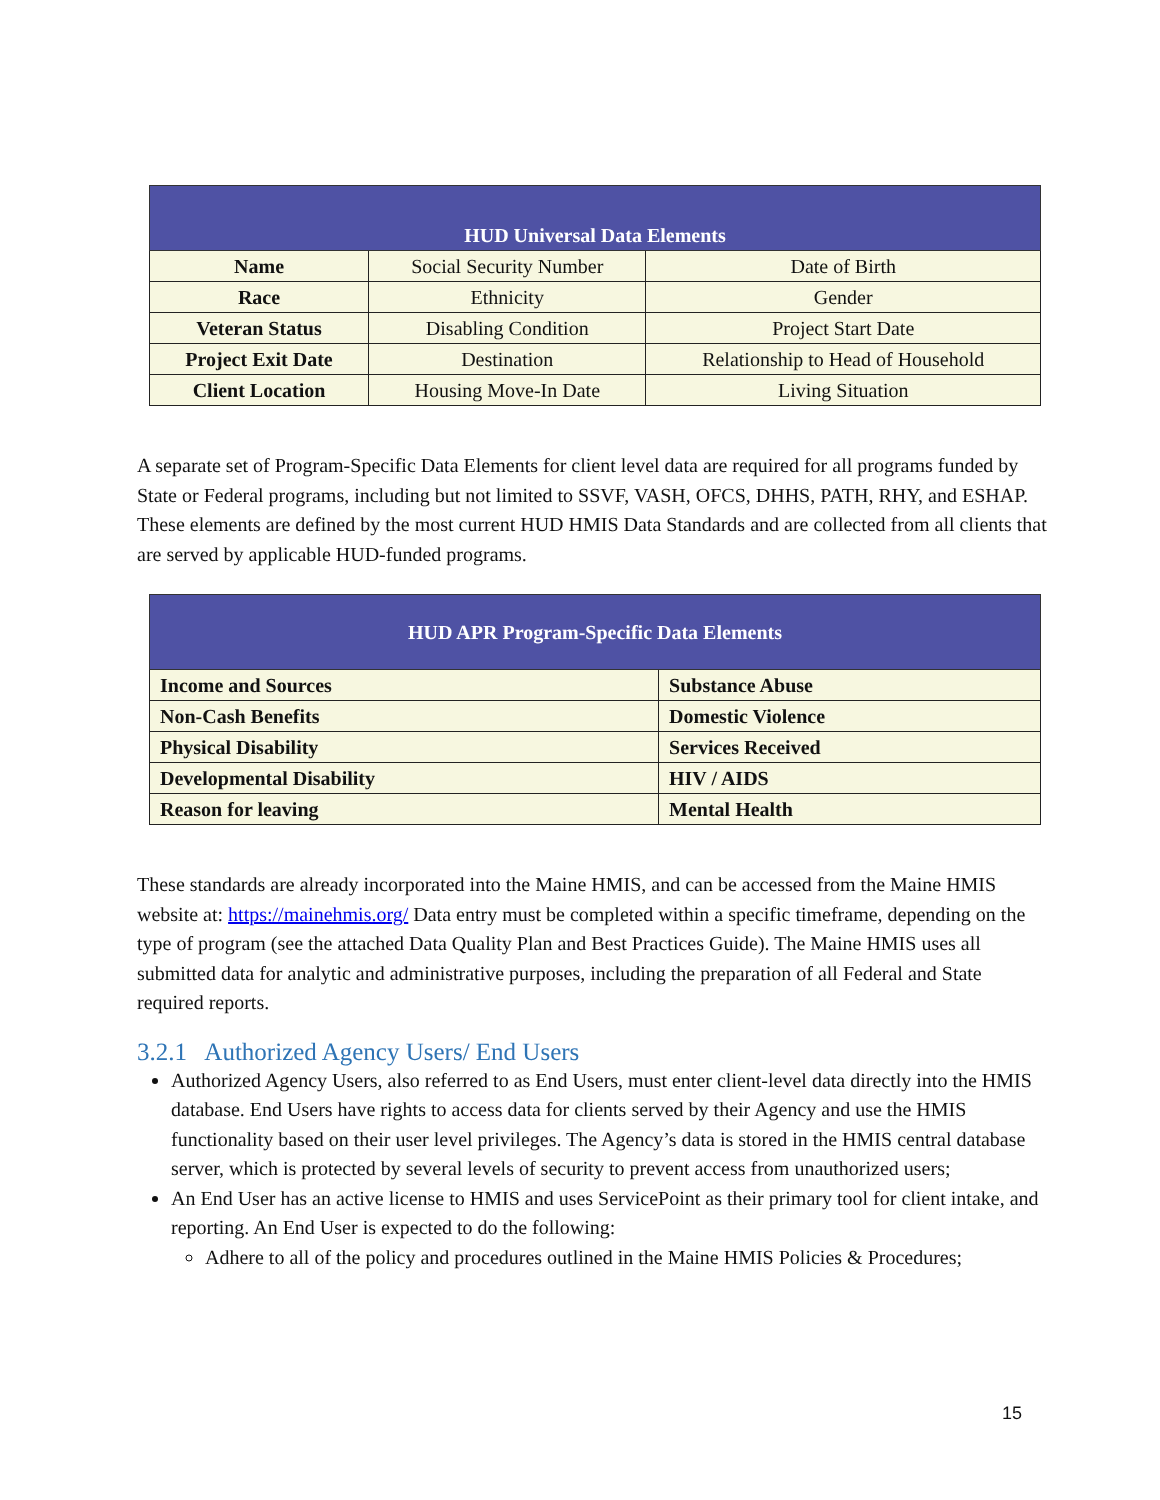| HUD Universal Data Elements | | |
| --- | --- | --- |
| Name | Social Security Number | Date of Birth |
| Race | Ethnicity | Gender |
| Veteran Status | Disabling Condition | Project Start Date |
| Project Exit Date | Destination | Relationship to Head of Household |
| Client Location | Housing Move-In Date | Living Situation |
A separate set of Program-Specific Data Elements for client level data are required for all programs funded by State or Federal programs, including but not limited to SSVF, VASH, OFCS, DHHS, PATH, RHY, and ESHAP. These elements are defined by the most current HUD HMIS Data Standards and are collected from all clients that are served by applicable HUD-funded programs.
| HUD APR Program-Specific Data Elements | |
| --- | --- |
| Income and Sources | Substance Abuse |
| Non-Cash Benefits | Domestic Violence |
| Physical Disability | Services Received |
| Developmental Disability | HIV / AIDS |
| Reason for leaving | Mental Health |
These standards are already incorporated into the Maine HMIS, and can be accessed from the Maine HMIS website at: https://mainehmis.org/ Data entry must be completed within a specific timeframe, depending on the type of program (see the attached Data Quality Plan and Best Practices Guide). The Maine HMIS uses all submitted data for analytic and administrative purposes, including the preparation of all Federal and State required reports.
3.2.1 Authorized Agency Users/ End Users
Authorized Agency Users, also referred to as End Users, must enter client-level data directly into the HMIS database. End Users have rights to access data for clients served by their Agency and use the HMIS functionality based on their user level privileges. The Agency’s data is stored in the HMIS central database server, which is protected by several levels of security to prevent access from unauthorized users;
An End User has an active license to HMIS and uses ServicePoint as their primary tool for client intake, and reporting. An End User is expected to do the following:
Adhere to all of the policy and procedures outlined in the Maine HMIS Policies & Procedures;
15